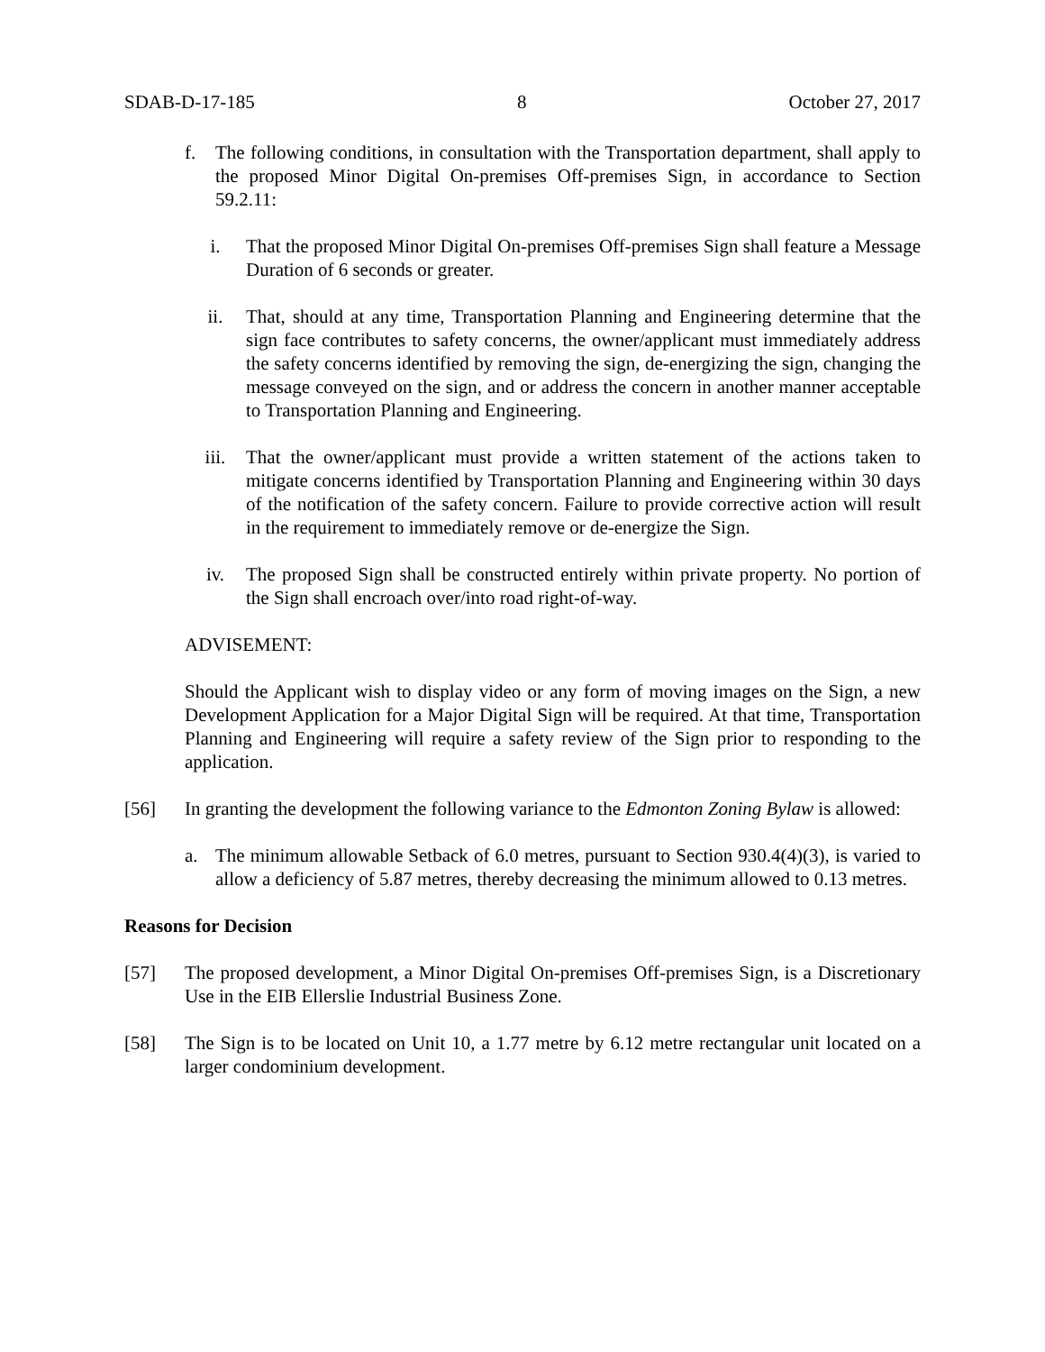SDAB-D-17-185 8 October 27, 2017
f. The following conditions, in consultation with the Transportation department, shall apply to the proposed Minor Digital On-premises Off-premises Sign, in accordance to Section 59.2.11:
i. That the proposed Minor Digital On-premises Off-premises Sign shall feature a Message Duration of 6 seconds or greater.
ii. That, should at any time, Transportation Planning and Engineering determine that the sign face contributes to safety concerns, the owner/applicant must immediately address the safety concerns identified by removing the sign, de-energizing the sign, changing the message conveyed on the sign, and or address the concern in another manner acceptable to Transportation Planning and Engineering.
iii. That the owner/applicant must provide a written statement of the actions taken to mitigate concerns identified by Transportation Planning and Engineering within 30 days of the notification of the safety concern. Failure to provide corrective action will result in the requirement to immediately remove or de-energize the Sign.
iv. The proposed Sign shall be constructed entirely within private property. No portion of the Sign shall encroach over/into road right-of-way.
ADVISEMENT:
Should the Applicant wish to display video or any form of moving images on the Sign, a new Development Application for a Major Digital Sign will be required. At that time, Transportation Planning and Engineering will require a safety review of the Sign prior to responding to the application.
[56] In granting the development the following variance to the Edmonton Zoning Bylaw is allowed:
a. The minimum allowable Setback of 6.0 metres, pursuant to Section 930.4(4)(3), is varied to allow a deficiency of 5.87 metres, thereby decreasing the minimum allowed to 0.13 metres.
Reasons for Decision
[57] The proposed development, a Minor Digital On-premises Off-premises Sign, is a Discretionary Use in the EIB Ellerslie Industrial Business Zone.
[58] The Sign is to be located on Unit 10, a 1.77 metre by 6.12 metre rectangular unit located on a larger condominium development.